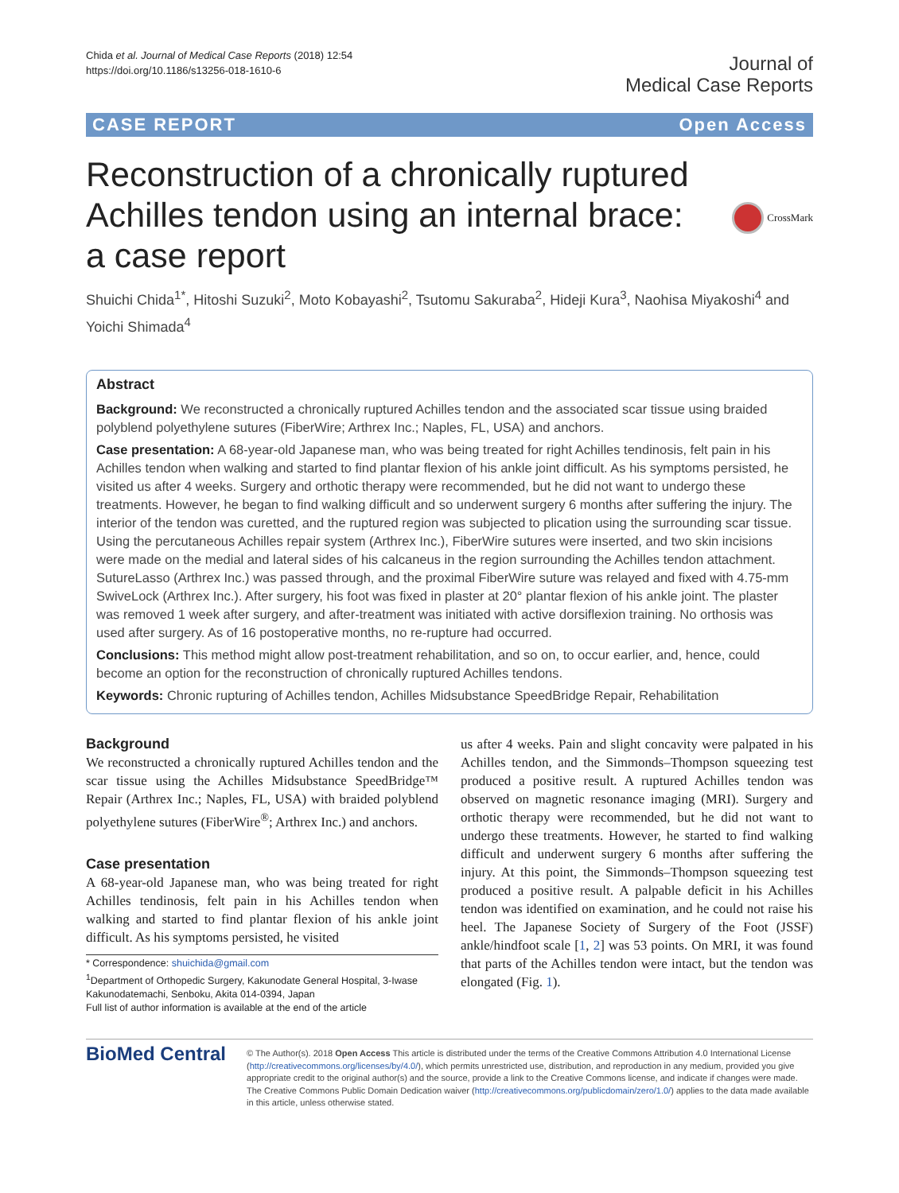Chida et al. Journal of Medical Case Reports (2018) 12:54
https://doi.org/10.1186/s13256-018-1610-6
Journal of
Medical Case Reports
CASE REPORT Open Access
Reconstruction of a chronically ruptured Achilles tendon using an internal brace: a case report
CrossMark
Shuichi Chida<sup>1*</sup>, Hitoshi Suzuki<sup>2</sup>, Moto Kobayashi<sup>2</sup>, Tsutomu Sakuraba<sup>2</sup>, Hideji Kura<sup>3</sup>, Naohisa Miyakoshi<sup>4</sup> and Yoichi Shimada<sup>4</sup>
Abstract
Background: We reconstructed a chronically ruptured Achilles tendon and the associated scar tissue using braided polyblend polyethylene sutures (FiberWire; Arthrex Inc.; Naples, FL, USA) and anchors.
Case presentation: A 68-year-old Japanese man, who was being treated for right Achilles tendinosis, felt pain in his Achilles tendon when walking and started to find plantar flexion of his ankle joint difficult. As his symptoms persisted, he visited us after 4 weeks. Surgery and orthotic therapy were recommended, but he did not want to undergo these treatments. However, he began to find walking difficult and so underwent surgery 6 months after suffering the injury. The interior of the tendon was curetted, and the ruptured region was subjected to plication using the surrounding scar tissue. Using the percutaneous Achilles repair system (Arthrex Inc.), FiberWire sutures were inserted, and two skin incisions were made on the medial and lateral sides of his calcaneus in the region surrounding the Achilles tendon attachment. SutureLasso (Arthrex Inc.) was passed through, and the proximal FiberWire suture was relayed and fixed with 4.75-mm SwiveLock (Arthrex Inc.). After surgery, his foot was fixed in plaster at 20° plantar flexion of his ankle joint. The plaster was removed 1 week after surgery, and after-treatment was initiated with active dorsiflexion training. No orthosis was used after surgery. As of 16 postoperative months, no re-rupture had occurred.
Conclusions: This method might allow post-treatment rehabilitation, and so on, to occur earlier, and, hence, could become an option for the reconstruction of chronically ruptured Achilles tendons.
Keywords: Chronic rupturing of Achilles tendon, Achilles Midsubstance SpeedBridge Repair, Rehabilitation
Background
We reconstructed a chronically ruptured Achilles tendon and the scar tissue using the Achilles Midsubstance SpeedBridge™ Repair (Arthrex Inc.; Naples, FL, USA) with braided polyblend polyethylene sutures (FiberWire<sup>®</sup>; Arthrex Inc.) and anchors.
Case presentation
A 68-year-old Japanese man, who was being treated for right Achilles tendinosis, felt pain in his Achilles tendon when walking and started to find plantar flexion of his ankle joint difficult. As his symptoms persisted, he visited
* Correspondence: shuichida@gmail.com
<sup>1</sup> Department of Orthopedic Surgery, Kakunodate General Hospital, 3-Iwase Kakunodatemachi, Senboku, Akita 014-0394, Japan
Full list of author information is available at the end of the article
us after 4 weeks. Pain and slight concavity were palpated in his Achilles tendon, and the Simmonds–Thompson squeezing test produced a positive result. A ruptured Achilles tendon was observed on magnetic resonance imaging (MRI). Surgery and orthotic therapy were recommended, but he did not want to undergo these treatments. However, he started to find walking difficult and underwent surgery 6 months after suffering the injury. At this point, the Simmonds–Thompson squeezing test produced a positive result. A palpable deficit in his Achilles tendon was identified on examination, and he could not raise his heel. The Japanese Society of Surgery of the Foot (JSSF) ankle/hindfoot scale [1, 2] was 53 points. On MRI, it was found that parts of the Achilles tendon were intact, but the tendon was elongated (Fig. 1).
BioMed Central
© The Author(s). 2018 Open Access This article is distributed under the terms of the Creative Commons Attribution 4.0 International License (http://creativecommons.org/licenses/by/4.0/), which permits unrestricted use, distribution, and reproduction in any medium, provided you give appropriate credit to the original author(s) and the source, provide a link to the Creative Commons license, and indicate if changes were made. The Creative Commons Public Domain Dedication waiver (http://creativecommons.org/publicdomain/zero/1.0/) applies to the data made available in this article, unless otherwise stated.